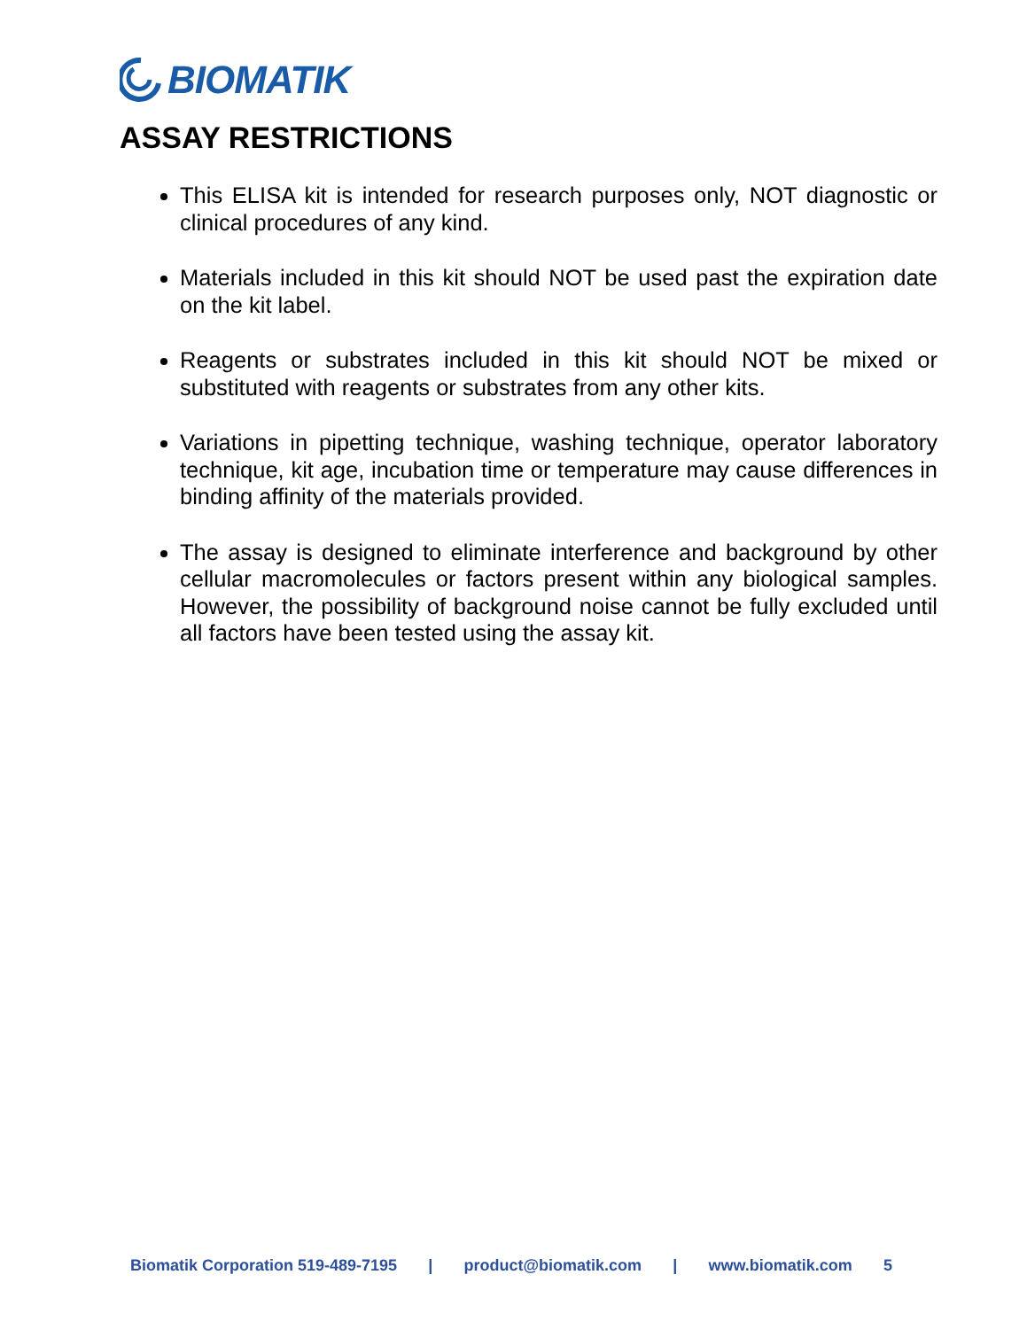BIOMATIK
ASSAY RESTRICTIONS
This ELISA kit is intended for research purposes only, NOT diagnostic or clinical procedures of any kind.
Materials included in this kit should NOT be used past the expiration date on the kit label.
Reagents or substrates included in this kit should NOT be mixed or substituted with reagents or substrates from any other kits.
Variations in pipetting technique, washing technique, operator laboratory technique, kit age, incubation time or temperature may cause differences in binding affinity of the materials provided.
The assay is designed to eliminate interference and background by other cellular macromolecules or factors present within any biological samples. However, the possibility of background noise cannot be fully excluded until all factors have been tested using the assay kit.
Biomatik Corporation 519-489-7195 | product@biomatik.com | www.biomatik.com 5